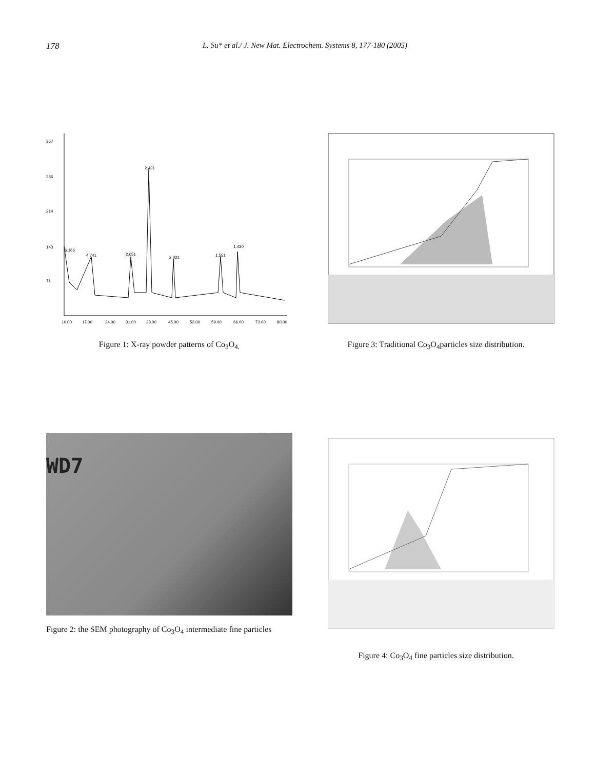178 L. Su* et al./ J. New Mat. Electrochem. Systems 8, 177-180 (2005)
367
286
214
143
71
10.00
17.00
24.00
31.00
38.00
45.00
52.00
59.00
66.00
73.00
80.00
6.166
4.741
2.651
2.431
2.021
1.551
1.430
Figure 1: X-ray powder patterns of Co<sub>3</sub>O<sub>4.</sub>
Figure 3: Traditional Co<sub>3</sub>O<sub>4</sub>particles size distribution.
WD7
Figure 2: the SEM photography of Co<sub>3</sub>O<sub>4</sub> intermediate fine particles
Figure 4: Co<sub>3</sub>O<sub>4</sub> fine particles size distribution.